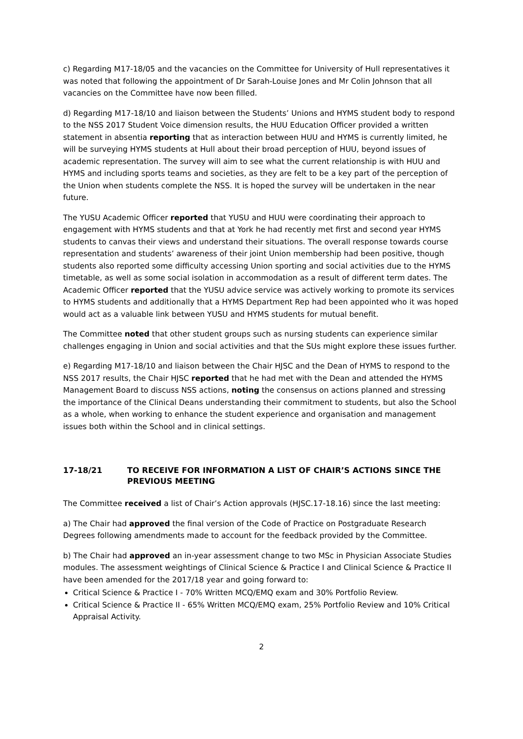c) Regarding M17-18/05 and the vacancies on the Committee for University of Hull representatives it was noted that following the appointment of Dr Sarah-Louise Jones and Mr Colin Johnson that all vacancies on the Committee have now been filled.
d) Regarding M17-18/10 and liaison between the Students’ Unions and HYMS student body to respond to the NSS 2017 Student Voice dimension results, the HUU Education Officer provided a written statement in absentia reporting that as interaction between HUU and HYMS is currently limited, he will be surveying HYMS students at Hull about their broad perception of HUU, beyond issues of academic representation. The survey will aim to see what the current relationship is with HUU and HYMS and including sports teams and societies, as they are felt to be a key part of the perception of the Union when students complete the NSS. It is hoped the survey will be undertaken in the near future.
The YUSU Academic Officer reported that YUSU and HUU were coordinating their approach to engagement with HYMS students and that at York he had recently met first and second year HYMS students to canvas their views and understand their situations. The overall response towards course representation and students’ awareness of their joint Union membership had been positive, though students also reported some difficulty accessing Union sporting and social activities due to the HYMS timetable, as well as some social isolation in accommodation as a result of different term dates. The Academic Officer reported that the YUSU advice service was actively working to promote its services to HYMS students and additionally that a HYMS Department Rep had been appointed who it was hoped would act as a valuable link between YUSU and HYMS students for mutual benefit.
The Committee noted that other student groups such as nursing students can experience similar challenges engaging in Union and social activities and that the SUs might explore these issues further.
e) Regarding M17-18/10 and liaison between the Chair HJSC and the Dean of HYMS to respond to the NSS 2017 results, the Chair HJSC reported that he had met with the Dean and attended the HYMS Management Board to discuss NSS actions, noting the consensus on actions planned and stressing the importance of the Clinical Deans understanding their commitment to students, but also the School as a whole, when working to enhance the student experience and organisation and management issues both within the School and in clinical settings.
17-18/21 TO RECEIVE FOR INFORMATION A LIST OF CHAIR’S ACTIONS SINCE THE PREVIOUS MEETING
The Committee received a list of Chair’s Action approvals (HJSC.17-18.16) since the last meeting:
a) The Chair had approved the final version of the Code of Practice on Postgraduate Research Degrees following amendments made to account for the feedback provided by the Committee.
b) The Chair had approved an in-year assessment change to two MSc in Physician Associate Studies modules. The assessment weightings of Clinical Science & Practice I and Clinical Science & Practice II have been amended for the 2017/18 year and going forward to:
Critical Science & Practice I - 70% Written MCQ/EMQ exam and 30% Portfolio Review.
Critical Science & Practice II - 65% Written MCQ/EMQ exam, 25% Portfolio Review and 10% Critical Appraisal Activity.
2